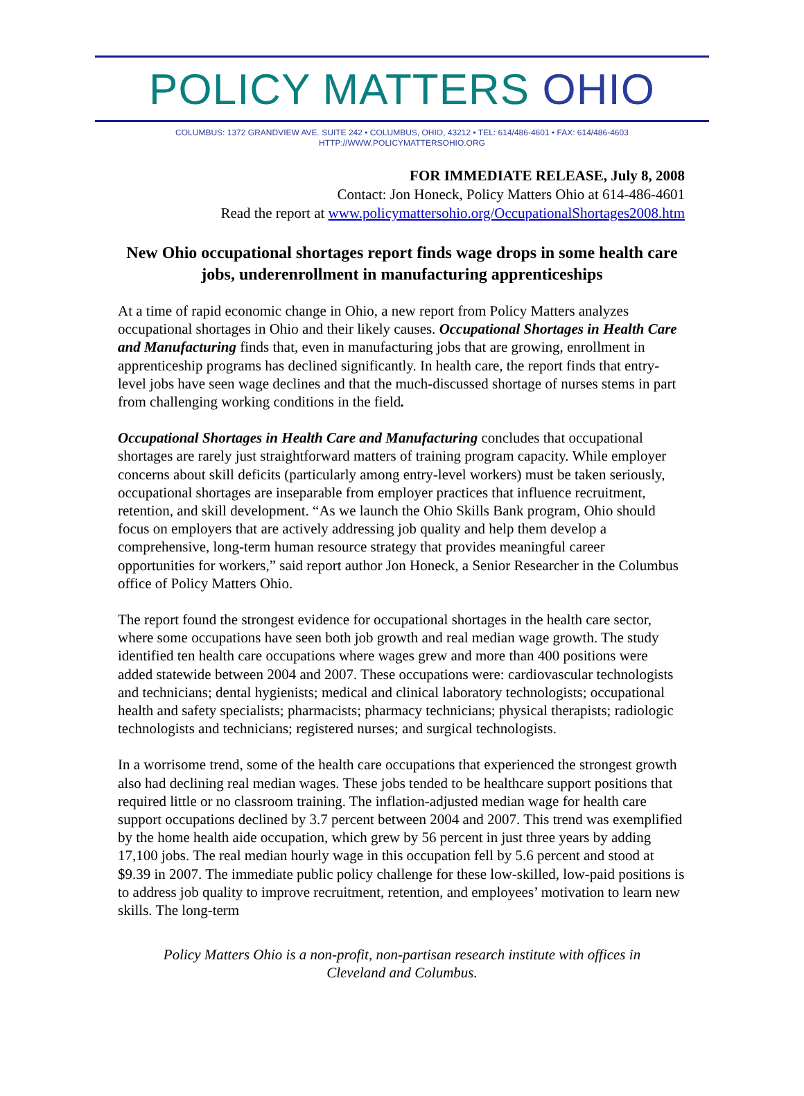POLICY MATTERS OHIO
COLUMBUS: 1372 GRANDVIEW AVE. SUITE 242 • COLUMBUS, OHIO, 43212 • TEL: 614/486-4601 • FAX: 614/486-4603
HTTP://WWW.POLICYMATTERSOHIO.ORG
FOR IMMEDIATE RELEASE, July 8, 2008
Contact: Jon Honeck, Policy Matters Ohio at 614-486-4601
Read the report at www.policymattersohio.org/OccupationalShortages2008.htm
New Ohio occupational shortages report finds wage drops in some health care jobs, underenrollment in manufacturing apprenticeships
At a time of rapid economic change in Ohio, a new report from Policy Matters analyzes occupational shortages in Ohio and their likely causes. Occupational Shortages in Health Care and Manufacturing finds that, even in manufacturing jobs that are growing, enrollment in apprenticeship programs has declined significantly. In health care, the report finds that entry-level jobs have seen wage declines and that the much-discussed shortage of nurses stems in part from challenging working conditions in the field.
Occupational Shortages in Health Care and Manufacturing concludes that occupational shortages are rarely just straightforward matters of training program capacity. While employer concerns about skill deficits (particularly among entry-level workers) must be taken seriously, occupational shortages are inseparable from employer practices that influence recruitment, retention, and skill development. “As we launch the Ohio Skills Bank program, Ohio should focus on employers that are actively addressing job quality and help them develop a comprehensive, long-term human resource strategy that provides meaningful career opportunities for workers,” said report author Jon Honeck, a Senior Researcher in the Columbus office of Policy Matters Ohio.
The report found the strongest evidence for occupational shortages in the health care sector, where some occupations have seen both job growth and real median wage growth. The study identified ten health care occupations where wages grew and more than 400 positions were added statewide between 2004 and 2007. These occupations were: cardiovascular technologists and technicians; dental hygienists; medical and clinical laboratory technologists; occupational health and safety specialists; pharmacists; pharmacy technicians; physical therapists; radiologic technologists and technicians; registered nurses; and surgical technologists.
In a worrisome trend, some of the health care occupations that experienced the strongest growth also had declining real median wages. These jobs tended to be healthcare support positions that required little or no classroom training. The inflation-adjusted median wage for health care support occupations declined by 3.7 percent between 2004 and 2007. This trend was exemplified by the home health aide occupation, which grew by 56 percent in just three years by adding 17,100 jobs. The real median hourly wage in this occupation fell by 5.6 percent and stood at $9.39 in 2007. The immediate public policy challenge for these low-skilled, low-paid positions is to address job quality to improve recruitment, retention, and employees’ motivation to learn new skills. The long-term
Policy Matters Ohio is a non-profit, non-partisan research institute with offices in Cleveland and Columbus.